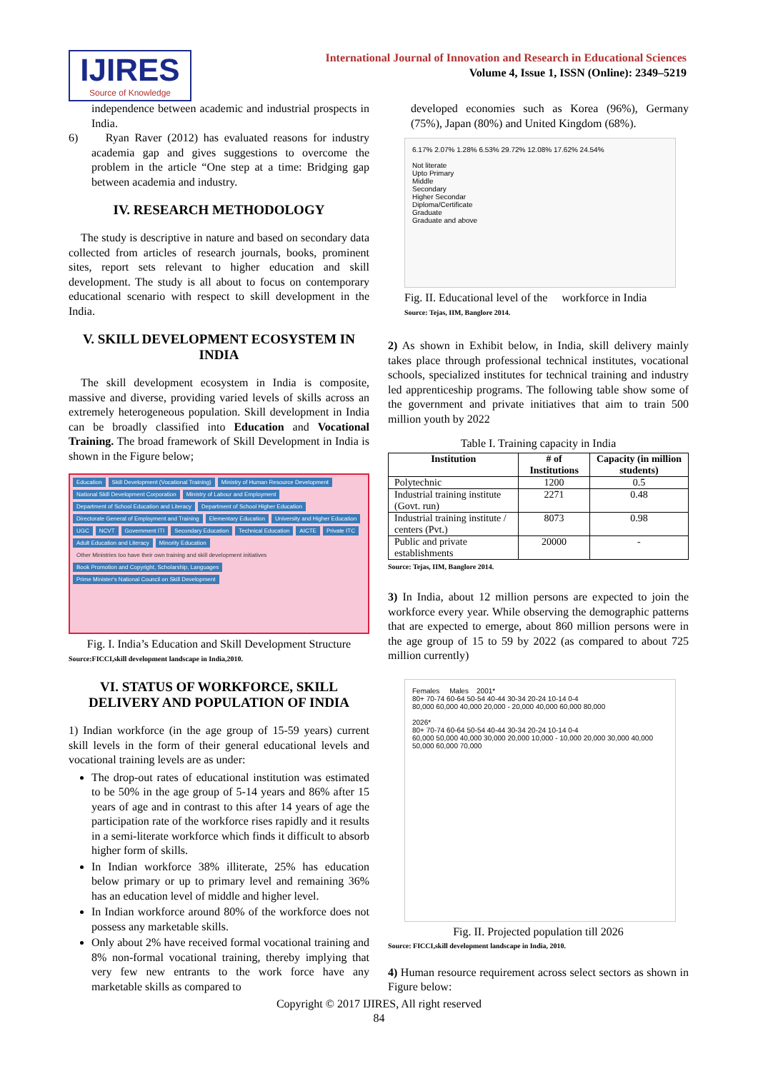IJIRES
Source of Knowledge
International Journal of Innovation and Research in Educational Sciences
Volume 4, Issue 1, ISSN (Online): 2349–5219
independence between academic and industrial prospects in India.
6) Ryan Raver (2012) has evaluated reasons for industry academia gap and gives suggestions to overcome the problem in the article “One step at a time: Bridging gap between academia and industry.
IV. RESEARCH METHODOLOGY
The study is descriptive in nature and based on secondary data collected from articles of research journals, books, prominent sites, report sets relevant to higher education and skill development. The study is all about to focus on contemporary educational scenario with respect to skill development in the India.
V. SKILL DEVELOPMENT ECOSYSTEM IN INDIA
The skill development ecosystem in India is composite, massive and diverse, providing varied levels of skills across an extremely heterogeneous population. Skill development in India can be broadly classified into Education and Vocational Training. The broad framework of Skill Development in India is shown in the Figure below;
Education Skill Development (Vocational Training) Ministry of Human Resource Development National Skill Development Corporation Ministry of Labour and Employment Department of School Education and Literacy Department of School Higher Education Directorate General of Employment and Training Elementary Education University and Higher Education UGC NCVT Government ITI Secondary Education Technical Education AICTE Private ITC Adult Education and Literacy Minority Education Other Ministries too have their own training and skill development initiatives Book Promotion and Copyright, Scholarship, Languages Prime Minister's National Council on Skill Development
Fig. I. India’s Education and Skill Development Structure
Source:FICCI,skill development landscape in India,2010.
VI. STATUS OF WORKFORCE, SKILL DELIVERY AND POPULATION OF INDIA
1) Indian workforce (in the age group of 15-59 years) current skill levels in the form of their general educational levels and vocational training levels are as under:
The drop-out rates of educational institution was estimated to be 50% in the age group of 5-14 years and 86% after 15 years of age and in contrast to this after 14 years of age the participation rate of the workforce rises rapidly and it results in a semi-literate workforce which finds it difficult to absorb higher form of skills.
In Indian workforce 38% illiterate, 25% has education below primary or up to primary level and remaining 36% has an education level of middle and higher level.
In Indian workforce around 80% of the workforce does not possess any marketable skills.
Only about 2% have received formal vocational training and 8% non-formal vocational training, thereby implying that very few new entrants to the work force have any marketable skills as compared to
developed economies such as Korea (96%), Germany (75%), Japan (80%) and United Kingdom (68%).
6.17% 2.07% 1.28% 6.53% 29.72% 12.08% 17.62% 24.54%
Not literate
Upto Primary
Middle
Secondary
Higher Secondar
Diploma/Certificate
Graduate
Graduate and above
Fig. II. Educational level of the workforce in India
Source: Tejas, IIM, Banglore 2014.
2) As shown in Exhibit below, in India, skill delivery mainly takes place through professional technical institutes, vocational schools, specialized institutes for technical training and industry led apprenticeship programs. The following table show some of the government and private initiatives that aim to train 500 million youth by 2022
Table I. Training capacity in India
| Institution | # of Institutions | Capacity (in million students) |
| --- | --- | --- |
| Polytechnic | 1200 | 0.5 |
| Industrial training institute (Govt. run) | 2271 | 0.48 |
| Industrial training institute / centers (Pvt.) | 8073 | 0.98 |
| Public and private establishments | 20000 | - |
Source: Tejas, IIM, Banglore 2014.
3) In India, about 12 million persons are expected to join the workforce every year. While observing the demographic patterns that are expected to emerge, about 860 million persons were in the age group of 15 to 59 by 2022 (as compared to about 725 million currently)
Females Males 2001*
80+ 70-74 60-64 50-54 40-44 30-34 20-24 10-14 0-4
80,000 60,000 40,000 20,000 - 20,000 40,000 60,000 80,000
2026*
80+ 70-74 60-64 50-54 40-44 30-34 20-24 10-14 0-4
60,000 50,000 40,000 30,000 20,000 10,000 - 10,000 20,000 30,000 40,000 50,000 60,000 70,000
Fig. II. Projected population till 2026
Source: FICCI,skill development landscape in India, 2010.
4) Human resource requirement across select sectors as shown in Figure below:
Copyright © 2017 IJIRES, All right reserved
84